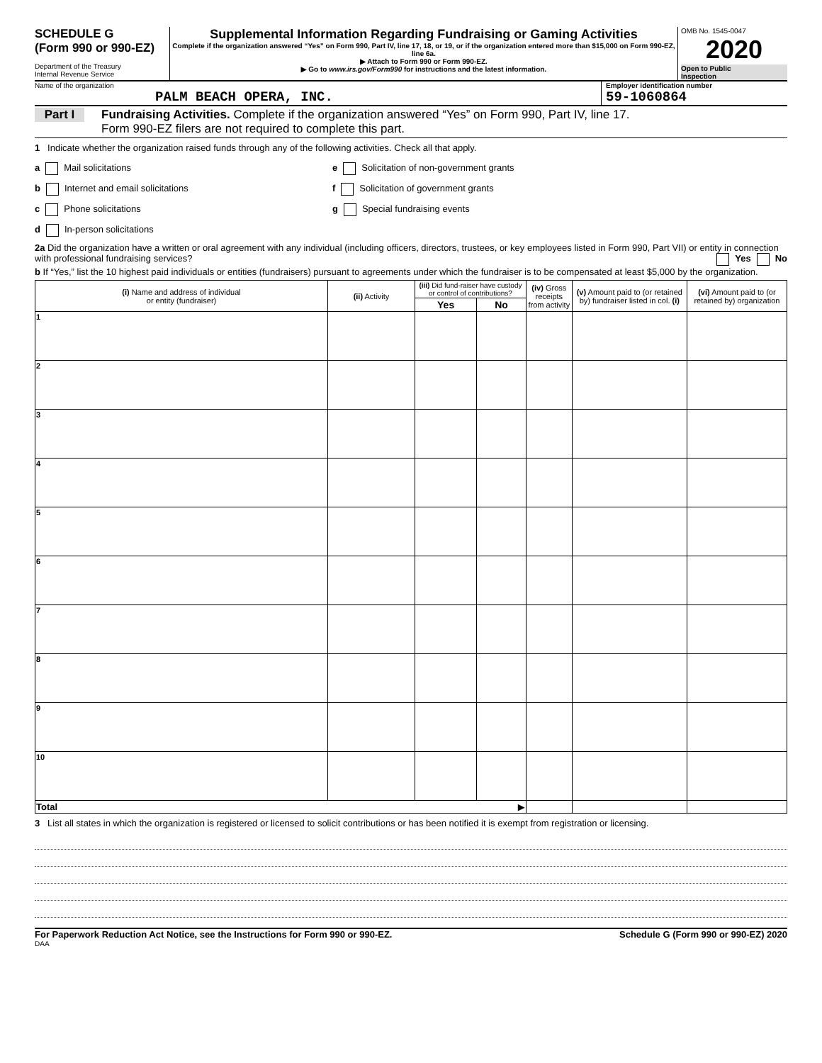SCHEDULE G
(Form 990 or 990-EZ)
Department of the Treasury
Internal Revenue Service
Supplemental Information Regarding Fundraising or Gaming Activities
Complete if the organization answered “Yes” on Form 990, Part IV, line 17, 18, or 19, or if the organization entered more than $15,000 on Form 990-EZ, line 6a.
▶ Attach to Form 990 or Form 990-EZ.
▶ Go to www.irs.gov/Form990 for instructions and the latest information.
OMB No. 1545-0047
2020
Open to Public
Inspection
Name of the organization
PALM BEACH OPERA, INC.
Employer identification number
59-1060864
Part I
Fundraising Activities. Complete if the organization answered “Yes” on Form 990, Part IV, line 17.
Form 990-EZ filers are not required to complete this part.
1 Indicate whether the organization raised funds through any of the following activities. Check all that apply.
a Mail solicitations
b Internet and email solicitations
c Phone solicitations
d In-person solicitations
e Solicitation of non-government grants
f Solicitation of government grants
g Special fundraising events
2a Did the organization have a written or oral agreement with any individual (including officers, directors, trustees, or key employees listed in Form 990, Part VII) or entity in connection with professional fundraising services? Yes No
b If “Yes,” list the 10 highest paid individuals or entities (fundraisers) pursuant to agreements under which the fundraiser is to be compensated at least $5,000 by the organization.
| (i) Name and address of individual or entity (fundraiser) | (ii) Activity | (iii) Did fund-raiser have custody or control of contributions? | | (iv) Gross receipts from activity | (v) Amount paid to (or retained by) fundraiser listed in col. (i) | (vi) Amount paid to (or retained by) organization |
| --- | --- | --- | --- | --- | --- | --- |
| | | Yes | No | | | |
| 1 | | | | | | |
| 2 | | | | | | |
| 3 | | | | | | |
| 4 | | | | | | |
| 5 | | | | | | |
| 6 | | | | | | |
| 7 | | | | | | |
| 8 | | | | | | |
| 9 | | | | | | |
| 10 | | | | | | |
| Total ▶ | | | | | | |
3 List all states in which the organization is registered or licensed to solicit contributions or has been notified it is exempt from registration or licensing.
For Paperwork Reduction Act Notice, see the Instructions for Form 990 or 990-EZ. Schedule G (Form 990 or 990-EZ) 2020
DAA